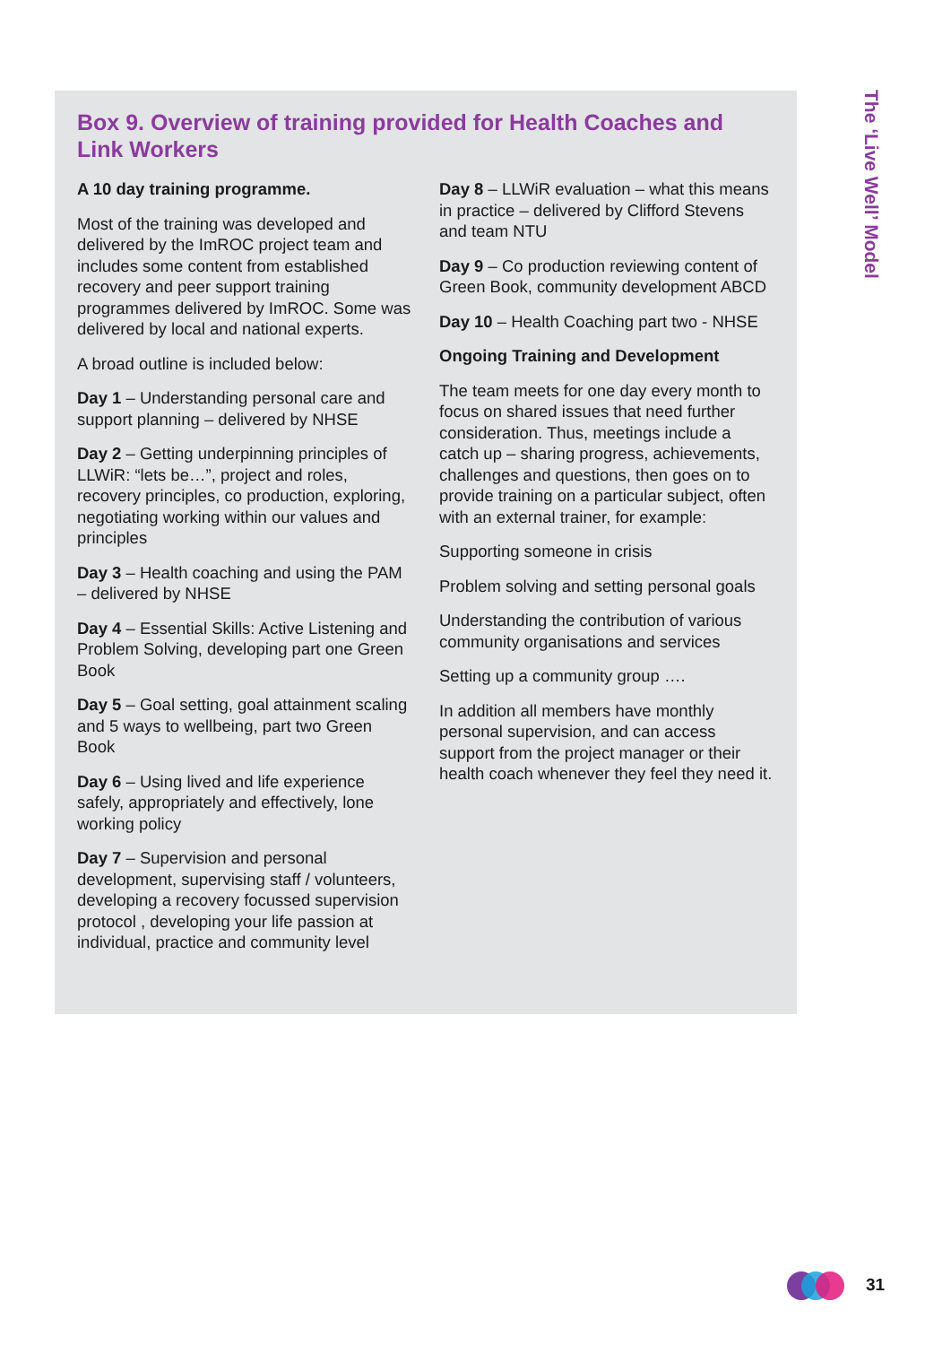Box 9. Overview of training provided for Health Coaches and Link Workers
A 10 day training programme.
Most of the training was developed and delivered by the ImROC project team and includes some content from established recovery and peer support training programmes delivered by ImROC. Some was delivered by local and national experts.
A broad outline is included below:
Day 1 – Understanding personal care and support planning – delivered by NHSE
Day 2 – Getting underpinning principles of LLWiR: “lets be…”, project and roles, recovery principles, co production, exploring, negotiating working within our values and principles
Day 3 – Health coaching and using the PAM – delivered by NHSE
Day 4 – Essential Skills: Active Listening and Problem Solving, developing part one Green Book
Day 5 – Goal setting, goal attainment scaling and 5 ways to wellbeing, part two Green Book
Day 6 – Using lived and life experience safely, appropriately and effectively, lone working policy
Day 7 – Supervision and personal development, supervising staff / volunteers, developing a recovery focussed supervision protocol , developing your life passion at individual, practice and community level
Day 8 – LLWiR evaluation – what this means in practice – delivered by Clifford Stevens and team NTU
Day 9 – Co production reviewing content of Green Book, community development ABCD
Day 10 – Health Coaching part two - NHSE
Ongoing Training and Development
The team meets for one day every month to focus on shared issues that need further consideration. Thus, meetings include a catch up – sharing progress, achievements, challenges and questions, then goes on to provide training on a particular subject, often with an external trainer, for example:
Supporting someone in crisis
Problem solving and setting personal goals
Understanding the contribution of various community organisations and services
Setting up a community group ….
In addition all members have monthly personal supervision, and can access support from the project manager or their health coach whenever they feel they need it.
The ‘Live Well’ Model
31